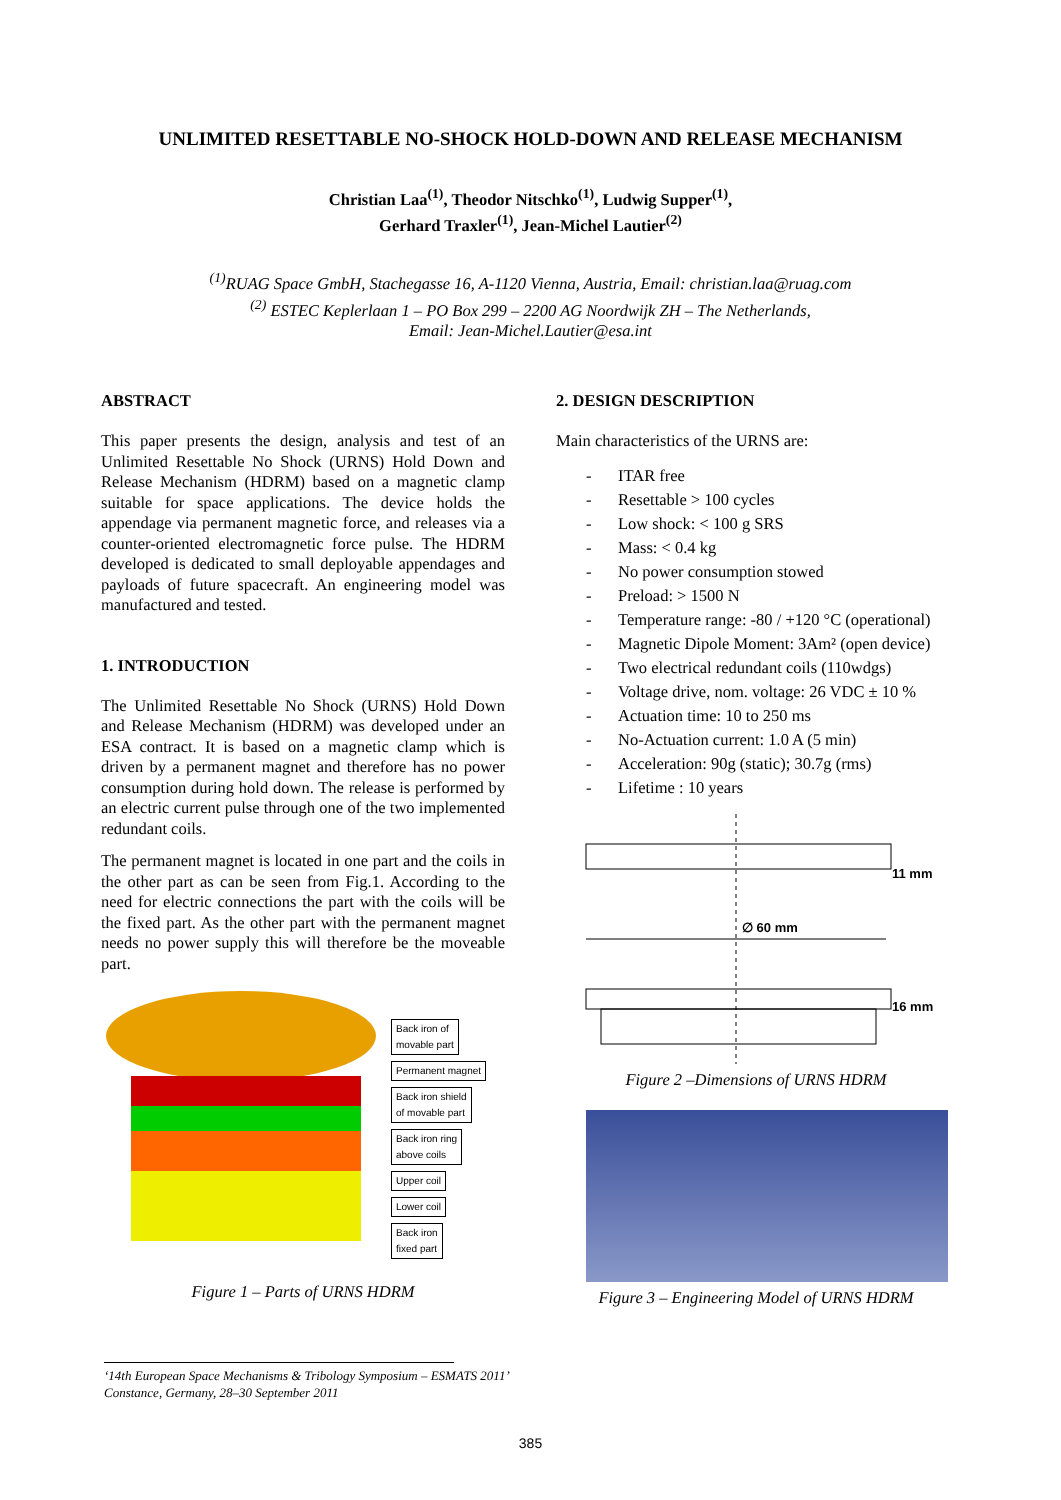UNLIMITED RESETTABLE NO-SHOCK HOLD-DOWN AND RELEASE MECHANISM
Christian Laa<sup>(1)</sup>, Theodor Nitschko<sup>(1)</sup>, Ludwig Supper<sup>(1)</sup>,
Gerhard Traxler<sup>(1)</sup>, Jean-Michel Lautier<sup>(2)</sup>
<sup>(1)</sup> RUAG Space GmbH, Stachegasse 16, A-1120 Vienna, Austria, Email: christian.laa@ruag.com
<sup>(2)</sup> ESTEC Keplerlaan 1 – PO Box 299 – 2200 AG Noordwijk ZH – The Netherlands,
Email: Jean-Michel.Lautier@esa.int
ABSTRACT
This paper presents the design, analysis and test of an Unlimited Resettable No Shock (URNS) Hold Down and Release Mechanism (HDRM) based on a magnetic clamp suitable for space applications. The device holds the appendage via permanent magnetic force, and releases via a counter-oriented electromagnetic force pulse. The HDRM developed is dedicated to small deployable appendages and payloads of future spacecraft. An engineering model was manufactured and tested.
1. INTRODUCTION
The Unlimited Resettable No Shock (URNS) Hold Down and Release Mechanism (HDRM) was developed under an ESA contract. It is based on a magnetic clamp which is driven by a permanent magnet and therefore has no power consumption during hold down. The release is performed by an electric current pulse through one of the two implemented redundant coils.
The permanent magnet is located in one part and the coils in the other part as can be seen from Fig.1. According to the need for electric connections the part with the coils will be the fixed part. As the other part with the permanent magnet needs no power supply this will therefore be the moveable part.
Back iron of
movable part
Permanent magnet
Back iron shield
of movable part
Back iron ring
above coils
Upper coil
Lower coil
Back iron
fixed part
Figure 1 – Parts of URNS HDRM
2. DESIGN DESCRIPTION
Main characteristics of the URNS are:
- ITAR free
- Resettable > 100 cycles
- Low shock: < 100 g SRS
- Mass: < 0.4 kg
- No power consumption stowed
- Preload: > 1500 N
- Temperature range: -80 / +120 °C (operational)
- Magnetic Dipole Moment: 3Am² (open device)
- Two electrical redundant coils (110wdgs)
- Voltage drive, nom. voltage: 26 VDC ± 10 %
- Actuation time: 10 to 250 ms
- No-Actuation current: 1.0 A (5 min)
- Acceleration: 90g (static); 30.7g (rms)
- Lifetime : 10 years
11 mm
∅ 60 mm
16 mm
Figure 2 –Dimensions of URNS HDRM
Figure 3 – Engineering Model of URNS HDRM
‘14th European Space Mechanisms & Tribology Symposium – ESMATS 2011’
Constance, Germany, 28–30 September 2011
385